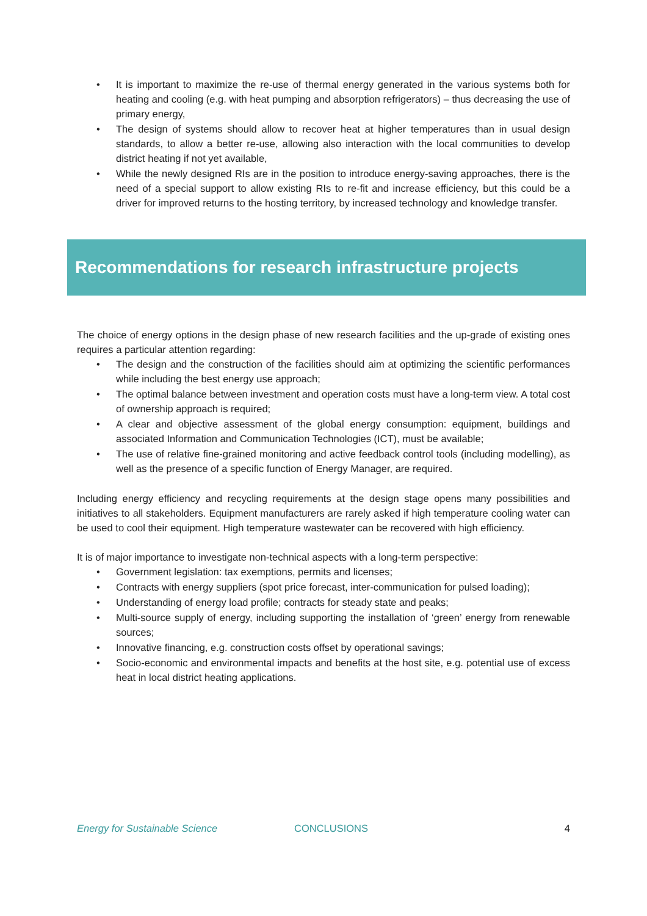• It is important to maximize the re-use of thermal energy generated in the various systems both for heating and cooling (e.g. with heat pumping and absorption refrigerators) – thus decreasing the use of primary energy,
• The design of systems should allow to recover heat at higher temperatures than in usual design standards, to allow a better re-use, allowing also interaction with the local communities to develop district heating if not yet available,
• While the newly designed RIs are in the position to introduce energy-saving approaches, there is the need of a special support to allow existing RIs to re-fit and increase efficiency, but this could be a driver for improved returns to the hosting territory, by increased technology and knowledge transfer.
Recommendations for research infrastructure projects
The choice of energy options in the design phase of new research facilities and the up-grade of existing ones requires a particular attention regarding:
• The design and the construction of the facilities should aim at optimizing the scientific performances while including the best energy use approach;
• The optimal balance between investment and operation costs must have a long-term view. A total cost of ownership approach is required;
• A clear and objective assessment of the global energy consumption: equipment, buildings and associated Information and Communication Technologies (ICT), must be available;
• The use of relative fine-grained monitoring and active feedback control tools (including modelling), as well as the presence of a specific function of Energy Manager, are required.
Including energy efficiency and recycling requirements at the design stage opens many possibilities and initiatives to all stakeholders. Equipment manufacturers are rarely asked if high temperature cooling water can be used to cool their equipment. High temperature wastewater can be recovered with high efficiency.
It is of major importance to investigate non-technical aspects with a long-term perspective:
• Government legislation: tax exemptions, permits and licenses;
• Contracts with energy suppliers (spot price forecast, inter-communication for pulsed loading);
• Understanding of energy load profile; contracts for steady state and peaks;
• Multi-source supply of energy, including supporting the installation of ‘green’ energy from renewable sources;
• Innovative financing, e.g. construction costs offset by operational savings;
• Socio-economic and environmental impacts and benefits at the host site, e.g. potential use of excess heat in local district heating applications.
Energy for Sustainable Science CONCLUSIONS 4